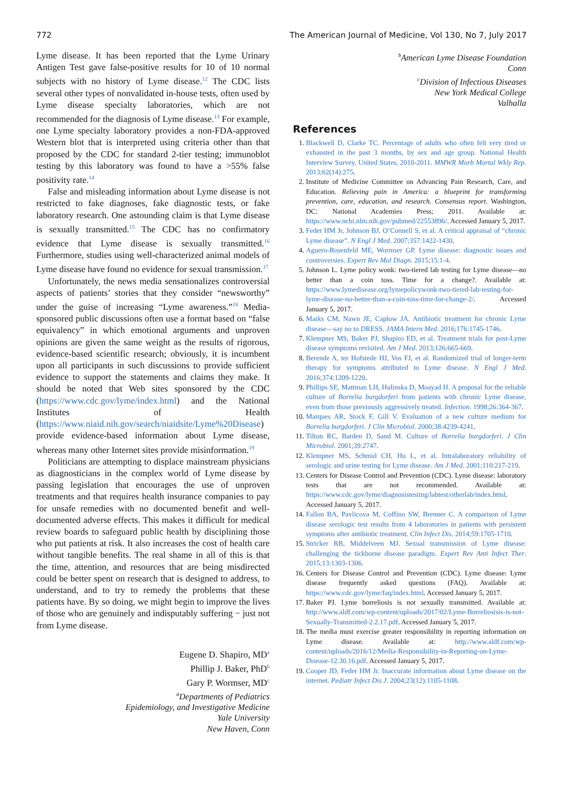772 The American Journal of Medicine, Vol 130, No 7, July 2017
Lyme disease. It has been reported that the Lyme Urinary Antigen Test gave false-positive results for 10 of 10 normal subjects with no history of Lyme disease.<sup>12</sup> The CDC lists several other types of nonvalidated in-house tests, often used by Lyme disease specialty laboratories, which are not recommended for the diagnosis of Lyme disease.<sup>13</sup> For example, one Lyme specialty laboratory provides a non-FDA-approved Western blot that is interpreted using criteria other than that proposed by the CDC for standard 2-tier testing; immunoblot testing by this laboratory was found to have a >55% false positivity rate.<sup>14</sup>
False and misleading information about Lyme disease is not restricted to fake diagnoses, fake diagnostic tests, or fake laboratory research. One astounding claim is that Lyme disease is sexually transmitted.<sup>15</sup> The CDC has no confirmatory evidence that Lyme disease is sexually transmitted.<sup>16</sup> Furthermore, studies using well-characterized animal models of Lyme disease have found no evidence for sexual transmission.<sup>17</sup>
Unfortunately, the news media sensationalizes controversial aspects of patients’ stories that they consider “newsworthy” under the guise of increasing “Lyme awareness.”<sup>18</sup> Media-sponsored public discussions often use a format based on “false equivalency” in which emotional arguments and unproven opinions are given the same weight as the results of rigorous, evidence-based scientific research; obviously, it is incumbent upon all participants in such discussions to provide sufficient evidence to support the statements and claims they make. It should be noted that Web sites sponsored by the CDC (https://www.cdc.gov/lyme/index.html) and the National Institutes of Health (https://www.niaid.nih.gov/search/niaidsite/Lyme%20Disease) provide evidence-based information about Lyme disease, whereas many other Internet sites provide misinformation.<sup>19</sup>
Politicians are attempting to displace mainstream physicians as diagnosticians in the complex world of Lyme disease by passing legislation that encourages the use of unproven treatments and that requires health insurance companies to pay for unsafe remedies with no documented benefit and well-documented adverse effects. This makes it difficult for medical review boards to safeguard public health by disciplining those who put patients at risk. It also increases the cost of health care without tangible benefits. The real shame in all of this is that the time, attention, and resources that are being misdirected could be better spent on research that is designed to address, to understand, and to try to remedy the problems that these patients have. By so doing, we might begin to improve the lives of those who are genuinely and indisputably suffering − just not from Lyme disease.
Eugene D. Shapiro, MD<sup>a</sup>
Phillip J. Baker, PhD<sup>b</sup>
Gary P. Wormser, MD<sup>c</sup>
<sup>a</sup> Departments of Pediatrics
Epidemiology, and Investigative Medicine
Yale University
New Haven, Conn
<sup>b</sup> American Lyme Disease Foundation
Conn
<sup>c</sup> Division of Infectious Diseases
New York Medical College
Valhalla
References
1. Blackwell D, Clarke TC. Percentage of adults who often felt very tired or exhausted in the past 3 months, by sex and age group. National Health Interview Survey, United States, 2010-2011. MMWR Morb Mortal Wkly Rep. 2013;62(14):275.
2. Institute of Medicine Committee on Advancing Pain Research, Care, and Education. Relieving pain in America: a blueprint for transforming prevention, care, education, and research. Consensus report. Washington, DC: National Academies Press; 2011. Available at: https://www.ncbi.nlm.nih.gov/pubmed/22553896/. Accessed January 5, 2017.
3. Feder HM Jr, Johnson BJ, O’Connell S, et al. A critical appraisal of “chronic Lyme disease”. N Engl J Med. 2007;357:1422-1430.
4. Aguero-Rosenfeld ME, Wormser GP. Lyme disease: diagnostic issues and controversies. Expert Rev Mol Diagn. 2015;15:1-4.
5. Johnson L. Lyme policy wonk: two-tiered lab testing for Lyme disease—no better than a coin toss. Time for a change?. Available at: https://www.lymedisease.org/lymepolicywonk-two-tiered-lab-testing-for-lyme-disease-no-better-than-a-coin-toss-time-for-change-2/. Accessed January 5, 2017.
6. Marks CM, Nawn JE, Caplow JA. Antibiotic treatment for chronic Lyme disease—say no to DRESS. JAMA Intern Med. 2016;176:1745-1746.
7. Klempner MS, Baker PJ, Shapiro ED, et al. Treatment trials for post-Lyme disease symptoms revisited. Am J Med. 2013;126:665-669.
8. Berende A, ter Hofstede HJ, Vos FJ, et al. Randomized trial of longer-term therapy for symptoms attributed to Lyme disease. N Engl J Med. 2016;374:1209-1220.
9. Phillips SE, Mattman LH, Hulinska D, Moayad H. A proposal for the reliable culture of Borrelia burgdorferi from patients with chronic Lyme disease, even from those previously aggressively treated. Infection. 1998;26:364-367.
10. Marques AR, Stock F, Gill V. Evaluation of a new culture medium for Borrelia burgdorferi. J Clin Microbiol. 2000;38:4239-4241.
11. Tilton RC, Barden D, Sand M. Culture of Borrelia burgdorferi. J Clin Microbiol. 2001;39:2747.
12. Klempner MS, Schmid CH, Hu L, et al. Intralaboratory reliability of serologic and urine testing for Lyme disease. Am J Med. 2001;110:217-219.
13. Centers for Disease Control and Prevention (CDC). Lyme disease: laboratory tests that are not recommended. Available at: https://www.cdc.gov/lyme/diagnosistesting/labtest/otherlab/index.html. Accessed January 5, 2017.
14. Fallon BA, Pavlicova M, Coffino SW, Brenner C. A comparison of Lyme disease serologic test results from 4 laboratories in patients with persistent symptoms after antibiotic treatment. Clin Infect Dis. 2014;59:1705-1710.
15. Stricker RB, Middelveen MJ. Sexual transmission of Lyme disease: challenging the tickborne disease paradigm. Expert Rev Anti Infect Ther. 2015;13:1303-1306.
16. Centers for Disease Control and Prevention (CDC). Lyme disease: Lyme disease frequently asked questions (FAQ). Available at: https://www.cdc.gov/lyme/faq/index.html. Accessed January 5, 2017.
17. Baker PJ. Lyme borreliosis is not sexually transmitted. Available at: http://www.aldf.com/wp-content/uploads/2017/02/Lyme-Borreliosisis-is-not-Sexually-Transmitted-2.2.17.pdf. Accessed January 5, 2017.
18. The media must exercise greater responsibility in reporting information on Lyme disease. Available at: http://www.aldf.com/wp-content/uploads/2016/12/Media-Responsibility-in-Reporting-on-Lyme-Disease-12.30.16.pdf. Accessed January 5, 2017.
19. Cooper JD, Feder HM Jr. Inaccurate information about Lyme disease on the internet. Pediatr Infect Dis J. 2004;23(12):1105-1108.